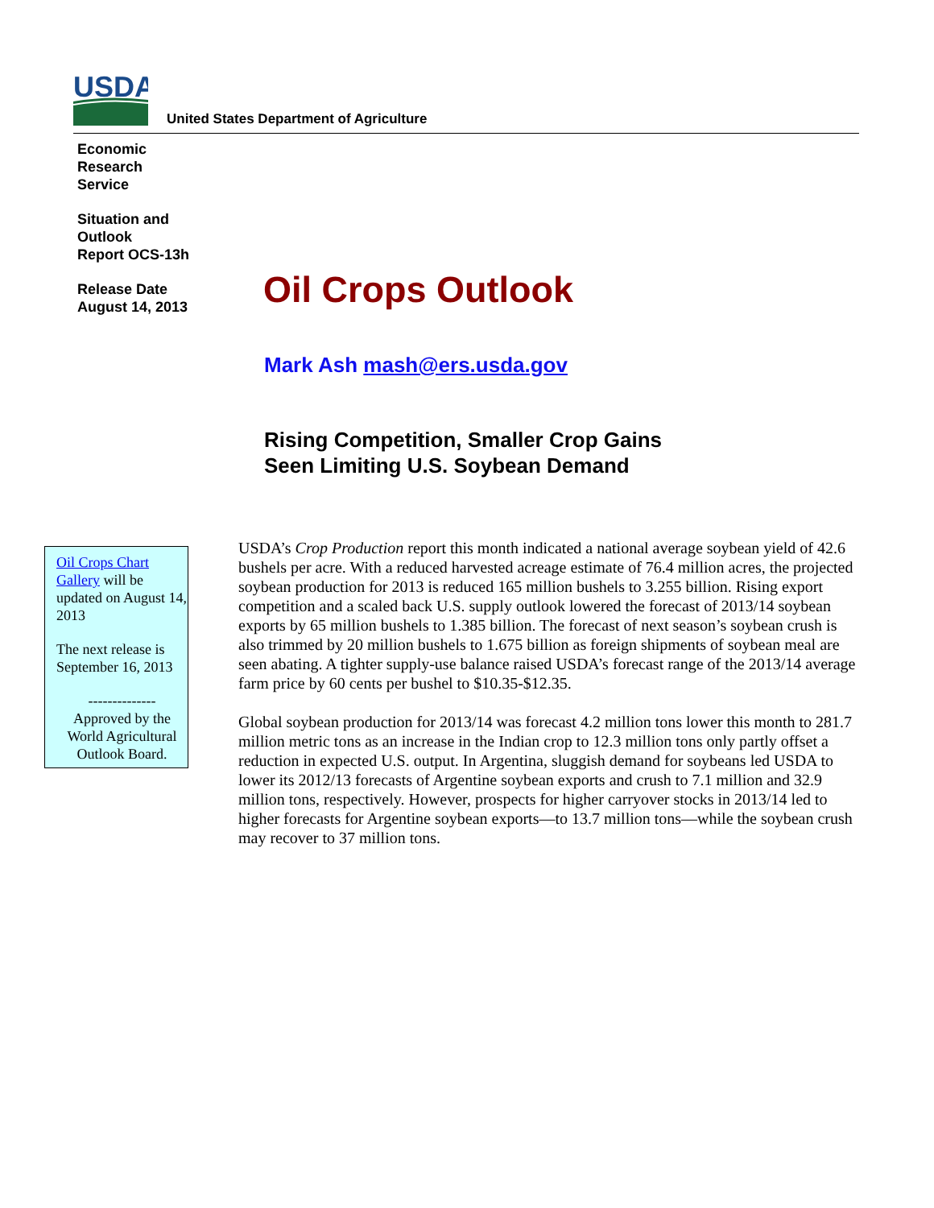USDA
United States Department of Agriculture
Economic
Research
Service
Situation and
Outlook
Report OCS-13h
Release Date
August 14, 2013
Oil Crops Outlook
Mark Ash mash@ers.usda.gov
Rising Competition, Smaller Crop Gains
Seen Limiting U.S. Soybean Demand
Oil Crops Chart Gallery will be updated on August 14, 2013
The next release is September 16, 2013
--------------
Approved by the World Agricultural Outlook Board.
USDA’s Crop Production report this month indicated a national average soybean yield of 42.6 bushels per acre. With a reduced harvested acreage estimate of 76.4 million acres, the projected soybean production for 2013 is reduced 165 million bushels to 3.255 billion. Rising export competition and a scaled back U.S. supply outlook lowered the forecast of 2013/14 soybean exports by 65 million bushels to 1.385 billion. The forecast of next season’s soybean crush is also trimmed by 20 million bushels to 1.675 billion as foreign shipments of soybean meal are seen abating. A tighter supply-use balance raised USDA’s forecast range of the 2013/14 average farm price by 60 cents per bushel to $10.35-$12.35.
Global soybean production for 2013/14 was forecast 4.2 million tons lower this month to 281.7 million metric tons as an increase in the Indian crop to 12.3 million tons only partly offset a reduction in expected U.S. output. In Argentina, sluggish demand for soybeans led USDA to lower its 2012/13 forecasts of Argentine soybean exports and crush to 7.1 million and 32.9 million tons, respectively. However, prospects for higher carryover stocks in 2013/14 led to higher forecasts for Argentine soybean exports—to 13.7 million tons—while the soybean crush may recover to 37 million tons.